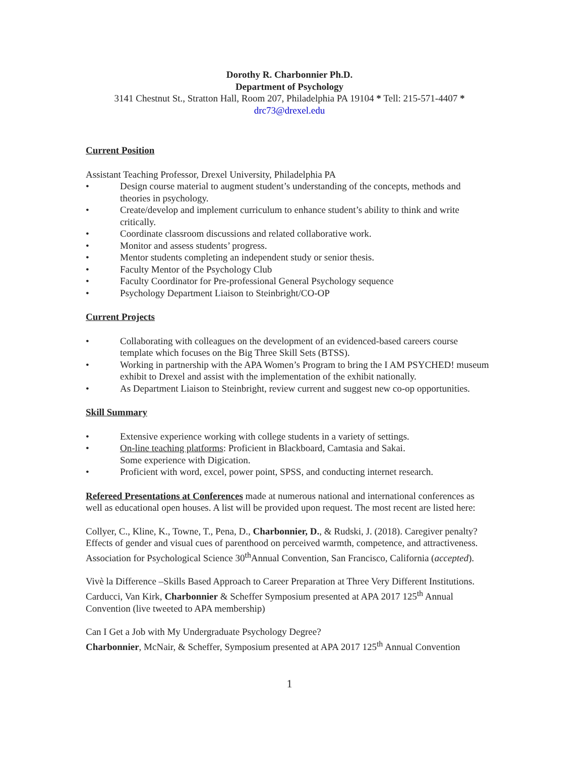Dorothy R. Charbonnier Ph.D.
Department of Psychology
3141 Chestnut St., Stratton Hall, Room 207, Philadelphia PA 19104 * Tell: 215-571-4407 *
drc73@drexel.edu
Current Position
Assistant Teaching Professor, Drexel University, Philadelphia PA
• Design course material to augment student’s understanding of the concepts, methods and theories in psychology.
• Create/develop and implement curriculum to enhance student’s ability to think and write critically.
• Coordinate classroom discussions and related collaborative work.
• Monitor and assess students’ progress.
• Mentor students completing an independent study or senior thesis.
• Faculty Mentor of the Psychology Club
• Faculty Coordinator for Pre-professional General Psychology sequence
• Psychology Department Liaison to Steinbright/CO-OP
Current Projects
• Collaborating with colleagues on the development of an evidenced-based careers course template which focuses on the Big Three Skill Sets (BTSS).
• Working in partnership with the APA Women’s Program to bring the I AM PSYCHED! museum exhibit to Drexel and assist with the implementation of the exhibit nationally.
• As Department Liaison to Steinbright, review current and suggest new co-op opportunities.
Skill Summary
• Extensive experience working with college students in a variety of settings.
• On-line teaching platforms: Proficient in Blackboard, Camtasia and Sakai.
Some experience with Digication.
• Proficient with word, excel, power point, SPSS, and conducting internet research.
Refereed Presentations at Conferences made at numerous national and international conferences as well as educational open houses. A list will be provided upon request. The most recent are listed here:
Collyer, C., Kline, K., Towne, T., Pena, D., Charbonnier, D., & Rudski, J. (2018). Caregiver penalty? Effects of gender and visual cues of parenthood on perceived warmth, competence, and attractiveness. Association for Psychological Science 30<sup>th</sup>Annual Convention, San Francisco, California (accepted).
Vivè la Difference –Skills Based Approach to Career Preparation at Three Very Different Institutions. Carducci, Van Kirk, Charbonnier & Scheffer Symposium presented at APA 2017 125<sup>th</sup> Annual Convention (live tweeted to APA membership)
Can I Get a Job with My Undergraduate Psychology Degree?
Charbonnier, McNair, & Scheffer, Symposium presented at APA 2017 125<sup>th</sup> Annual Convention
1